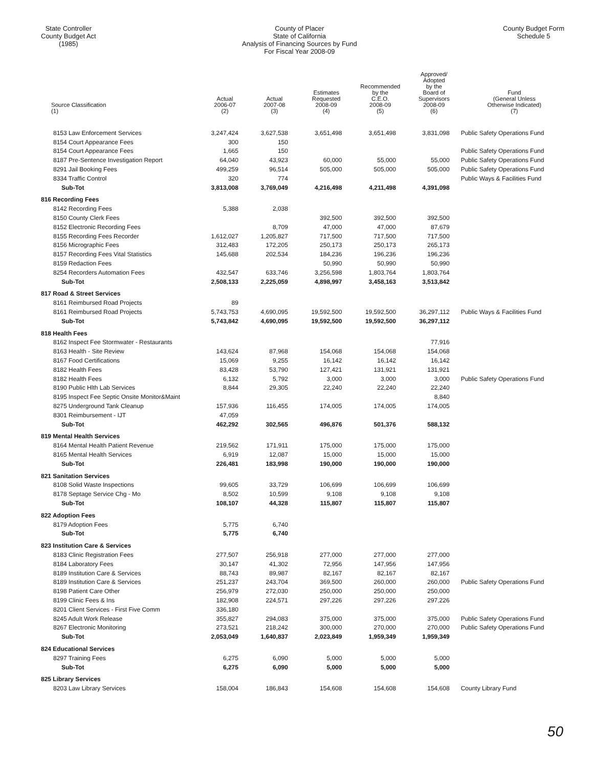State Controller
County Budget Act
(1985)
County of Placer
State of California
Analysis of Financing Sources by Fund
For Fiscal Year 2008-09
County Budget Form
Schedule 5
| Source Classification (1) | Actual 2006-07 (2) | Actual 2007-08 (3) | Estimates Requested 2008-09 (4) | Recommended by the C.E.O. 2008-09 (5) | Approved/ Adopted by the Board of Supervisors 2008-09 (6) | Fund (General Unless Otherwise Indicated) (7) |
| --- | --- | --- | --- | --- | --- | --- |
| 8153 Law Enforcement Services | 3,247,424 | 3,627,538 | 3,651,498 | 3,651,498 | 3,831,098 | Public Safety Operations Fund |
| 8154 Court Appearance Fees | 300 | 150 | | | | |
| 8154 Court Appearance Fees | 1,665 | 150 | | | | Public Safety Operations Fund |
| 8187 Pre-Sentence Investigation Report | 64,040 | 43,923 | 60,000 | 55,000 | 55,000 | Public Safety Operations Fund |
| 8291 Jail Booking Fees | 499,259 | 96,514 | 505,000 | 505,000 | 505,000 | Public Safety Operations Fund |
| 8334 Traffic Control | 320 | 774 | | | | Public Ways & Facilities Fund |
| Sub-Tot | 3,813,008 | 3,769,049 | 4,216,498 | 4,211,498 | 4,391,098 | |
| 816 Recording Fees | | | | | | |
| 8142 Recording Fees | 5,388 | 2,038 | | | | |
| 8150 County Clerk Fees | | | 392,500 | 392,500 | 392,500 | |
| 8152 Electronic Recording Fees | | 8,709 | 47,000 | 47,000 | 87,679 | |
| 8155 Recording Fees Recorder | 1,612,027 | 1,205,827 | 717,500 | 717,500 | 717,500 | |
| 8156 Micrographic Fees | 312,483 | 172,205 | 250,173 | 250,173 | 265,173 | |
| 8157 Recording Fees Vital Statistics | 145,688 | 202,534 | 184,236 | 196,236 | 196,236 | |
| 8159 Redaction Fees | | | 50,990 | 50,990 | 50,990 | |
| 8254 Recorders Automation Fees | 432,547 | 633,746 | 3,256,598 | 1,803,764 | 1,803,764 | |
| Sub-Tot | 2,508,133 | 2,225,059 | 4,898,997 | 3,458,163 | 3,513,842 | |
| 817 Road & Street Services | | | | | | |
| 8161 Reimbursed Road Projects | 89 | | | | | |
| 8161 Reimbursed Road Projects | 5,743,753 | 4,690,095 | 19,592,500 | 19,592,500 | 36,297,112 | Public Ways & Facilities Fund |
| Sub-Tot | 5,743,842 | 4,690,095 | 19,592,500 | 19,592,500 | 36,297,112 | |
| 818 Health Fees | | | | | | |
| 8162 Inspect Fee Stormwater - Restaurants | | | | | 77,916 | |
| 8163 Health - Site Review | 143,624 | 87,968 | 154,068 | 154,068 | 154,068 | |
| 8167 Food Certifications | 15,069 | 9,255 | 16,142 | 16,142 | 16,142 | |
| 8182 Health Fees | 83,428 | 53,790 | 127,421 | 131,921 | 131,921 | |
| 8182 Health Fees | 6,132 | 5,792 | 3,000 | 3,000 | 3,000 | Public Safety Operations Fund |
| 8190 Public Hlth Lab Services | 8,844 | 29,305 | 22,240 | 22,240 | 22,240 | |
| 8195 Inspect Fee Septic Onsite Monitor&Maint | | | | | 8,840 | |
| 8275 Underground Tank Cleanup | 157,936 | 116,455 | 174,005 | 174,005 | 174,005 | |
| 8301 Reimbursement - IJT | 47,059 | | | | | |
| Sub-Tot | 462,292 | 302,565 | 496,876 | 501,376 | 588,132 | |
| 819 Mental Health Services | | | | | | |
| 8164 Mental Health Patient Revenue | 219,562 | 171,911 | 175,000 | 175,000 | 175,000 | |
| 8165 Mental Health Services | 6,919 | 12,087 | 15,000 | 15,000 | 15,000 | |
| Sub-Tot | 226,481 | 183,998 | 190,000 | 190,000 | 190,000 | |
| 821 Sanitation Services | | | | | | |
| 8108 Solid Waste Inspections | 99,605 | 33,729 | 106,699 | 106,699 | 106,699 | |
| 8178 Septage Service Chg - Mo | 8,502 | 10,599 | 9,108 | 9,108 | 9,108 | |
| Sub-Tot | 108,107 | 44,328 | 115,807 | 115,807 | 115,807 | |
| 822 Adoption Fees | | | | | | |
| 8179 Adoption Fees | 5,775 | 6,740 | | | | |
| Sub-Tot | 5,775 | 6,740 | | | | |
| 823 Institution Care & Services | | | | | | |
| 8183 Clinic Registration Fees | 277,507 | 256,918 | 277,000 | 277,000 | 277,000 | |
| 8184 Laboratory Fees | 30,147 | 41,302 | 72,956 | 147,956 | 147,956 | |
| 8189 Institution Care & Services | 88,743 | 89,987 | 82,167 | 82,167 | 82,167 | |
| 8189 Institution Care & Services | 251,237 | 243,704 | 369,500 | 260,000 | 260,000 | Public Safety Operations Fund |
| 8198 Patient Care Other | 256,979 | 272,030 | 250,000 | 250,000 | 250,000 | |
| 8199 Clinic Fees & Ins | 182,908 | 224,571 | 297,226 | 297,226 | 297,226 | |
| 8201 Client Services - First Five Comm | 336,180 | | | | | |
| 8245 Adult Work Release | 355,827 | 294,083 | 375,000 | 375,000 | 375,000 | Public Safety Operations Fund |
| 8267 Electronic Monitoring | 273,521 | 218,242 | 300,000 | 270,000 | 270,000 | Public Safety Operations Fund |
| Sub-Tot | 2,053,049 | 1,640,837 | 2,023,849 | 1,959,349 | 1,959,349 | |
| 824 Educational Services | | | | | | |
| 8297 Training Fees | 6,275 | 6,090 | 5,000 | 5,000 | 5,000 | |
| Sub-Tot | 6,275 | 6,090 | 5,000 | 5,000 | 5,000 | |
| 825 Library Services | | | | | | |
| 8203 Law Library Services | 158,004 | 186,843 | 154,608 | 154,608 | 154,608 | County Library Fund |
50